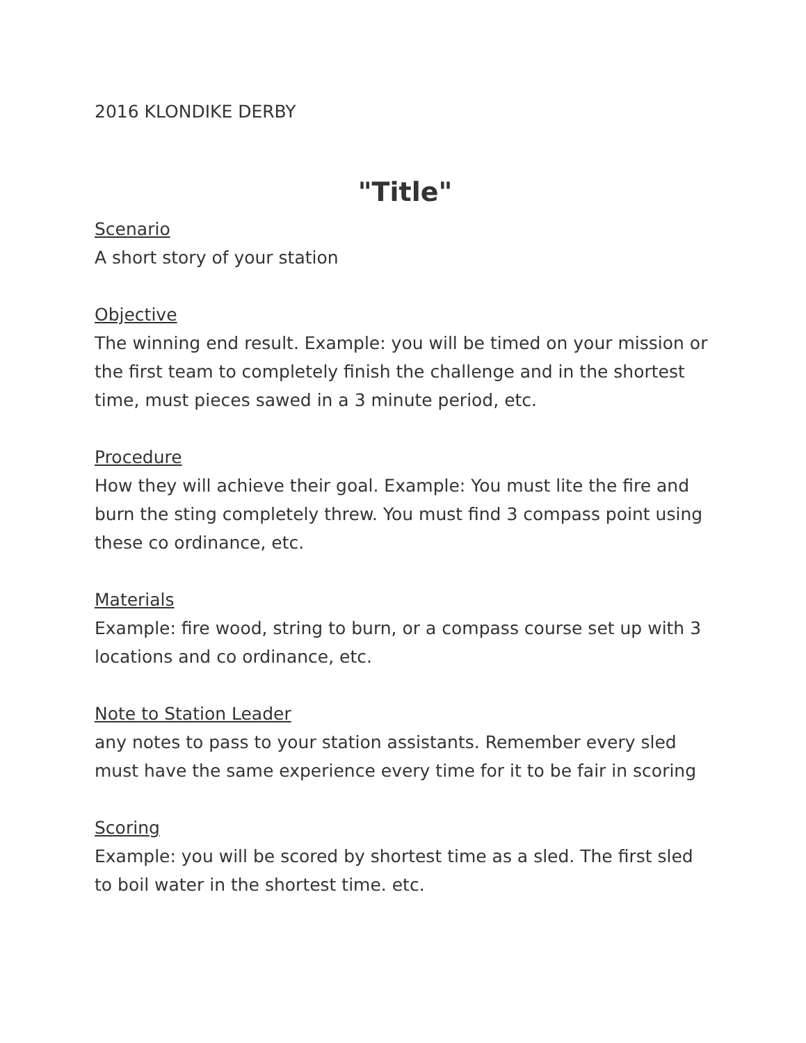2016 KLONDIKE DERBY
"Title"
Scenario
A short story of your station
Objective
The winning end result. Example: you will be timed on your mission or the first team to completely finish the challenge and in the shortest time, must pieces sawed in a 3 minute period, etc.
Procedure
How they will achieve their goal. Example: You must lite the fire and burn the sting completely threw. You must find 3 compass point using these co ordinance, etc.
Materials
Example: fire wood, string to burn, or a compass course set up with 3 locations and co ordinance, etc.
Note to Station Leader
any notes to pass to your station assistants. Remember every sled must have the same experience every time for it to be fair in scoring
Scoring
Example: you will be scored by shortest time as a sled. The first sled to boil water in the shortest time. etc.